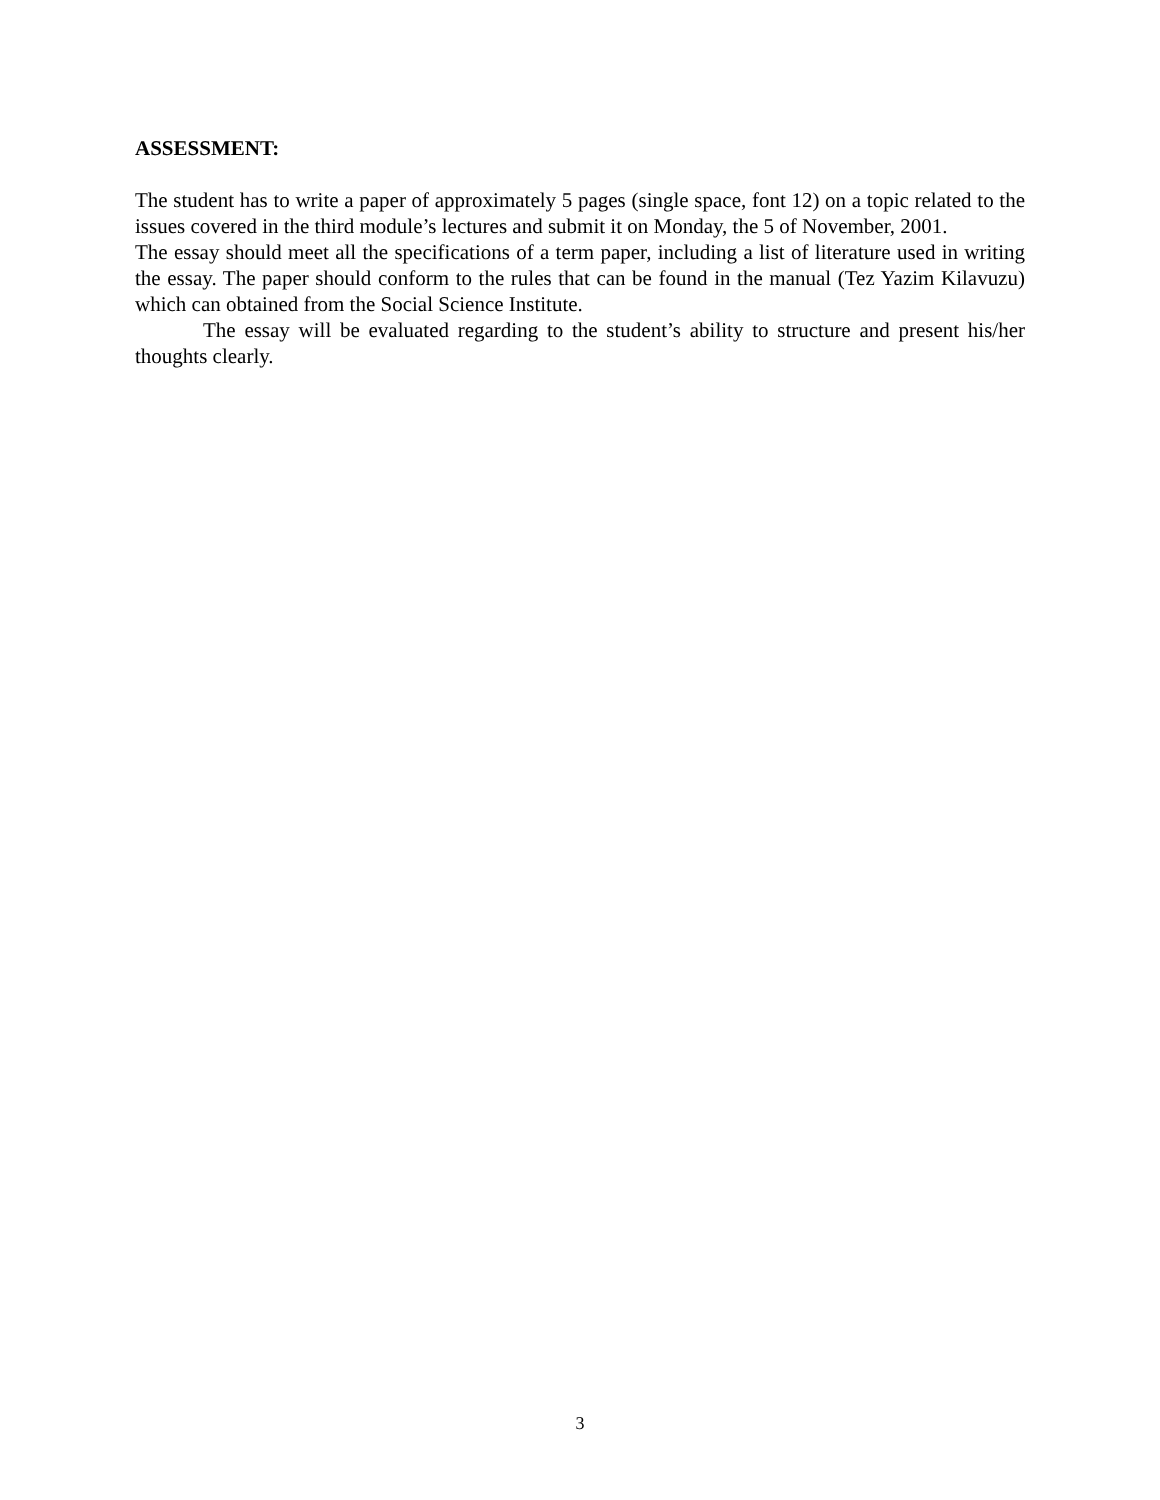ASSESSMENT:
The student has to write a paper of approximately 5 pages (single space, font 12) on a topic related to the issues covered in the third module’s lectures and submit it on Monday, the 5 of November, 2001.
The essay should meet all the specifications of a term paper, including a list of literature used in writing the essay. The paper should conform to the rules that can be found in the manual (Tez Yazim Kilavuzu) which can obtained from the Social Science Institute.
The essay will be evaluated regarding to the student’s ability to structure and present his/her thoughts clearly.
3